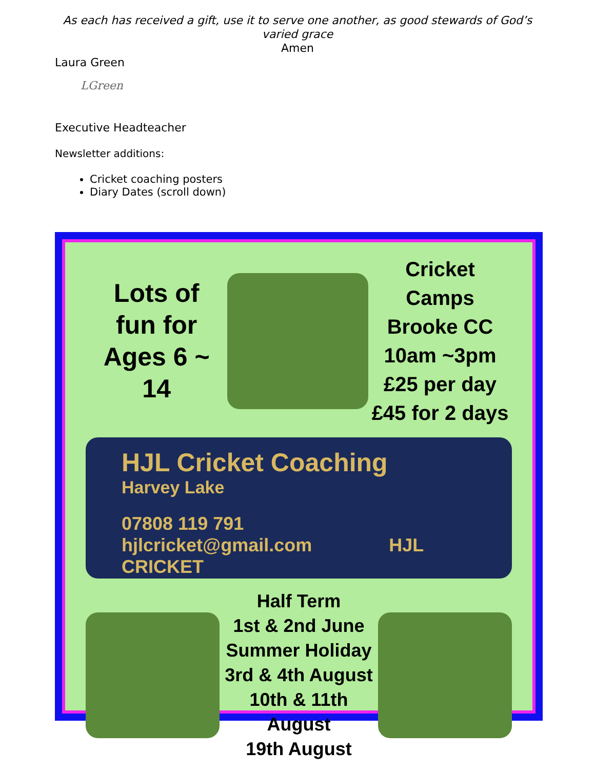As each has received a gift, use it to serve one another, as good stewards of God’s varied grace
Amen
Laura Green
LGreen
Executive Headteacher
Newsletter additions:
Cricket coaching posters
Diary Dates (scroll down)
Lots of
fun for
Ages 6 ~ 14
Cricket Camps
Brooke CC
10am ~3pm
£25 per day
£45 for 2 days
HJL Cricket Coaching
Harvey Lake
07808 119 791
hjlcricket@gmail.com HJL CRICKET
Half Term
1st & 2nd June
Summer Holiday
3rd & 4th August
10th & 11th August
19th August